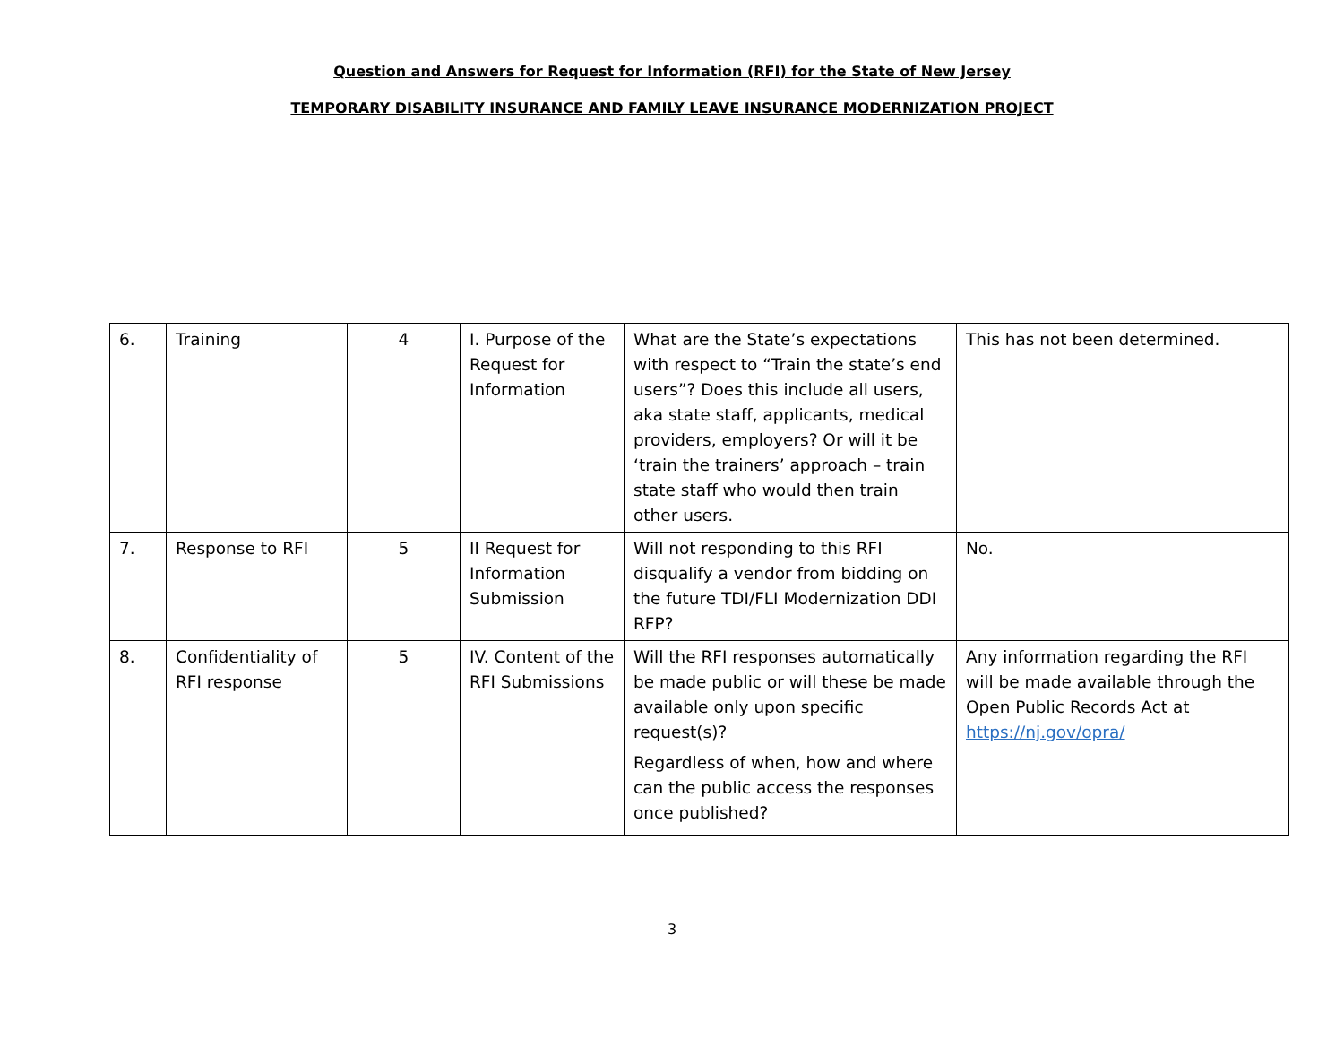Question and Answers for Request for Information (RFI) for the State of New Jersey
TEMPORARY DISABILITY INSURANCE AND FAMILY LEAVE INSURANCE MODERNIZATION PROJECT
| 6. | Training | 4 | I. Purpose of the Request for Information | What are the State’s expectations with respect to “Train the state’s end users”? Does this include all users, aka state staff, applicants, medical providers, employers? Or will it be ‘train the trainers’ approach – train state staff who would then train other users. | This has not been determined. |
| 7. | Response to RFI | 5 | II Request for Information Submission | Will not responding to this RFI disqualify a vendor from bidding on the future TDI/FLI Modernization DDI RFP? | No. |
| 8. | Confidentiality of RFI response | 5 | IV. Content of the RFI Submissions | Will the RFI responses automatically be made public or will these be made available only upon specific request(s)? Regardless of when, how and where can the public access the responses once published? | Any information regarding the RFI will be made available through the Open Public Records Act at https://nj.gov/opra/ |
3